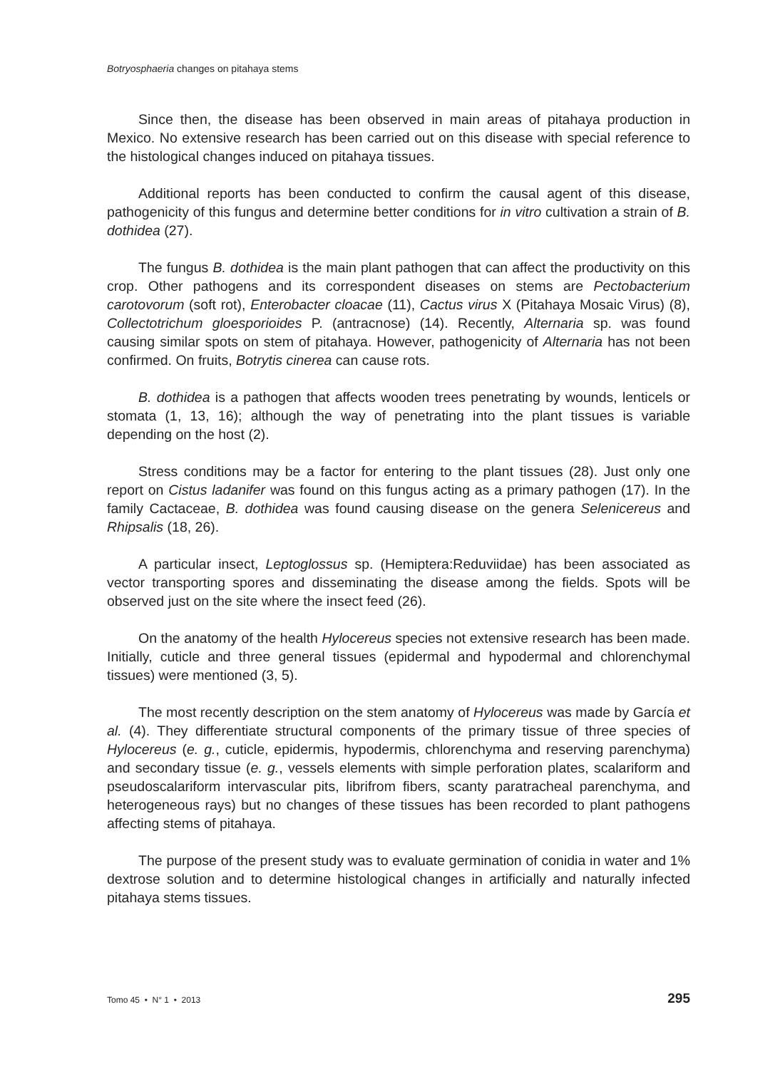Botryosphaeria changes on pitahaya stems
Since then, the disease has been observed in main areas of pitahaya production in Mexico. No extensive research has been carried out on this disease with special reference to the histological changes induced on pitahaya tissues.
Additional reports has been conducted to confirm the causal agent of this disease, pathogenicity of this fungus and determine better conditions for in vitro cultivation a strain of B. dothidea (27).
The fungus B. dothidea is the main plant pathogen that can affect the productivity on this crop. Other pathogens and its correspondent diseases on stems are Pectobacterium carotovorum (soft rot), Enterobacter cloacae (11), Cactus virus X (Pitahaya Mosaic Virus) (8), Collectotrichum gloesporioides P. (antracnose) (14). Recently, Alternaria sp. was found causing similar spots on stem of pitahaya. However, pathogenicity of Alternaria has not been confirmed. On fruits, Botrytis cinerea can cause rots.
B. dothidea is a pathogen that affects wooden trees penetrating by wounds, lenticels or stomata (1, 13, 16); although the way of penetrating into the plant tissues is variable depending on the host (2).
Stress conditions may be a factor for entering to the plant tissues (28). Just only one report on Cistus ladanifer was found on this fungus acting as a primary pathogen (17). In the family Cactaceae, B. dothidea was found causing disease on the genera Selenicereus and Rhipsalis (18, 26).
A particular insect, Leptoglossus sp. (Hemiptera:Reduviidae) has been associated as vector transporting spores and disseminating the disease among the fields. Spots will be observed just on the site where the insect feed (26).
On the anatomy of the health Hylocereus species not extensive research has been made. Initially, cuticle and three general tissues (epidermal and hypodermal and chlorenchymal tissues) were mentioned (3, 5).
The most recently description on the stem anatomy of Hylocereus was made by García et al. (4). They differentiate structural components of the primary tissue of three species of Hylocereus (e. g., cuticle, epidermis, hypodermis, chlorenchyma and reserving parenchyma) and secondary tissue (e. g., vessels elements with simple perforation plates, scalariform and pseudoscalariform intervascular pits, librifrom fibers, scanty paratracheal parenchyma, and heterogeneous rays) but no changes of these tissues has been recorded to plant pathogens affecting stems of pitahaya.
The purpose of the present study was to evaluate germination of conidia in water and 1% dextrose solution and to determine histological changes in artificially and naturally infected pitahaya stems tissues.
Tomo 45 • N° 1 • 2013 295